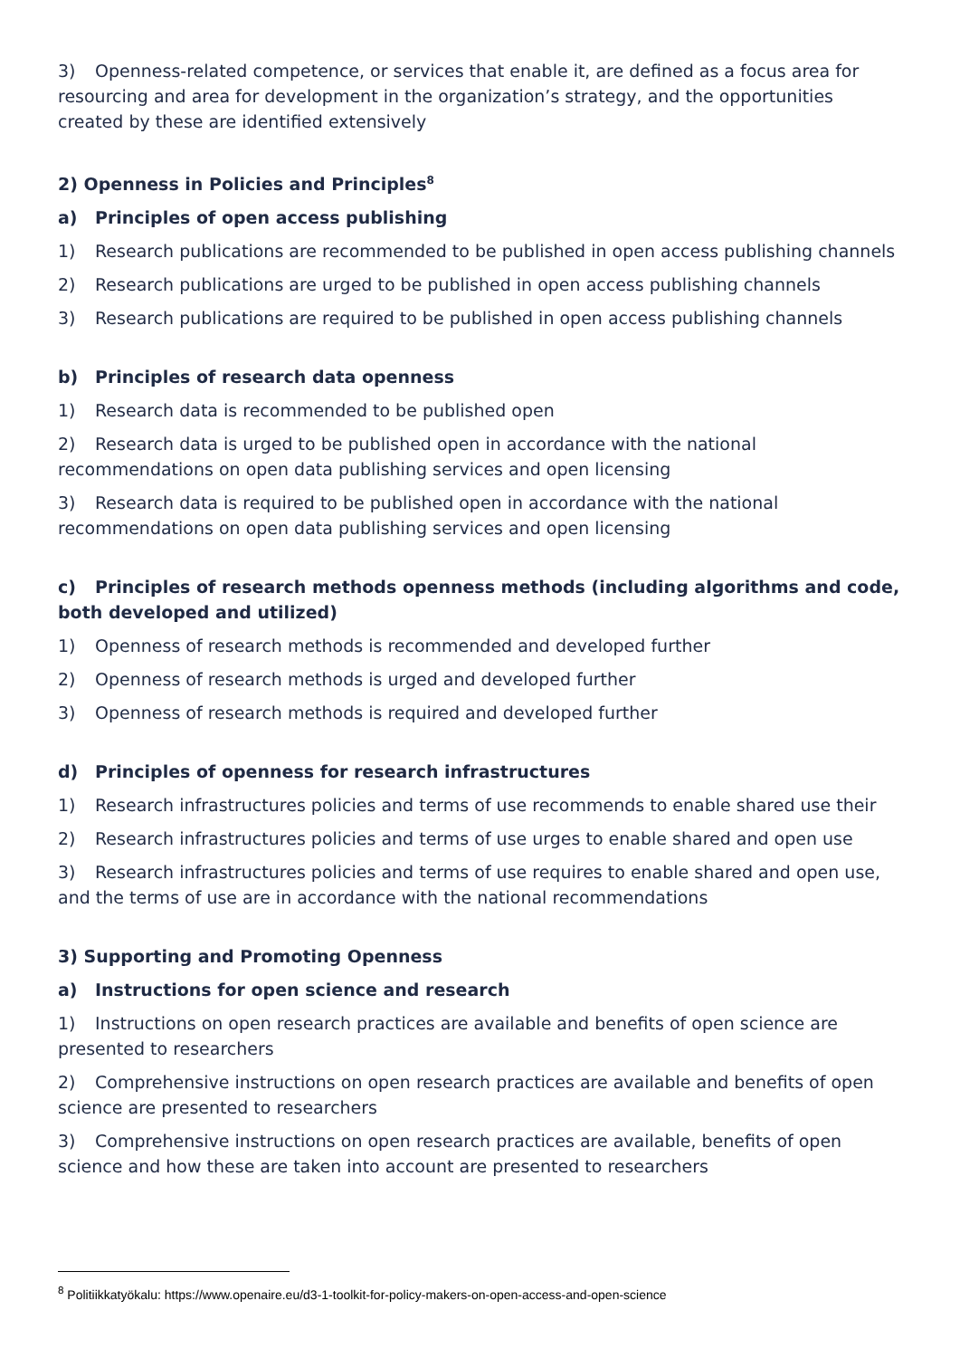3) Openness-related competence, or services that enable it, are defined as a focus area for resourcing and area for development in the organization’s strategy, and the opportunities created by these are identified extensively
2) Openness in Policies and Principles<sup>8</sup>
a) Principles of open access publishing
1) Research publications are recommended to be published in open access publishing channels
2) Research publications are urged to be published in open access publishing channels
3) Research publications are required to be published in open access publishing channels
b) Principles of research data openness
1) Research data is recommended to be published open
2) Research data is urged to be published open in accordance with the national recommendations on open data publishing services and open licensing
3) Research data is required to be published open in accordance with the national recommendations on open data publishing services and open licensing
c) Principles of research methods openness methods (including algorithms and code, both developed and utilized)
1) Openness of research methods is recommended and developed further
2) Openness of research methods is urged and developed further
3) Openness of research methods is required and developed further
d) Principles of openness for research infrastructures
1) Research infrastructures policies and terms of use recommends to enable shared use their
2) Research infrastructures policies and terms of use urges to enable shared and open use
3) Research infrastructures policies and terms of use requires to enable shared and open use, and the terms of use are in accordance with the national recommendations
3) Supporting and Promoting Openness
a) Instructions for open science and research
1) Instructions on open research practices are available and benefits of open science are presented to researchers
2) Comprehensive instructions on open research practices are available and benefits of open science are presented to researchers
3) Comprehensive instructions on open research practices are available, benefits of open science and how these are taken into account are presented to researchers
<sup>8</sup> Politiikkatyökalu: https://www.openaire.eu/d3-1-toolkit-for-policy-makers-on-open-access-and-open-science